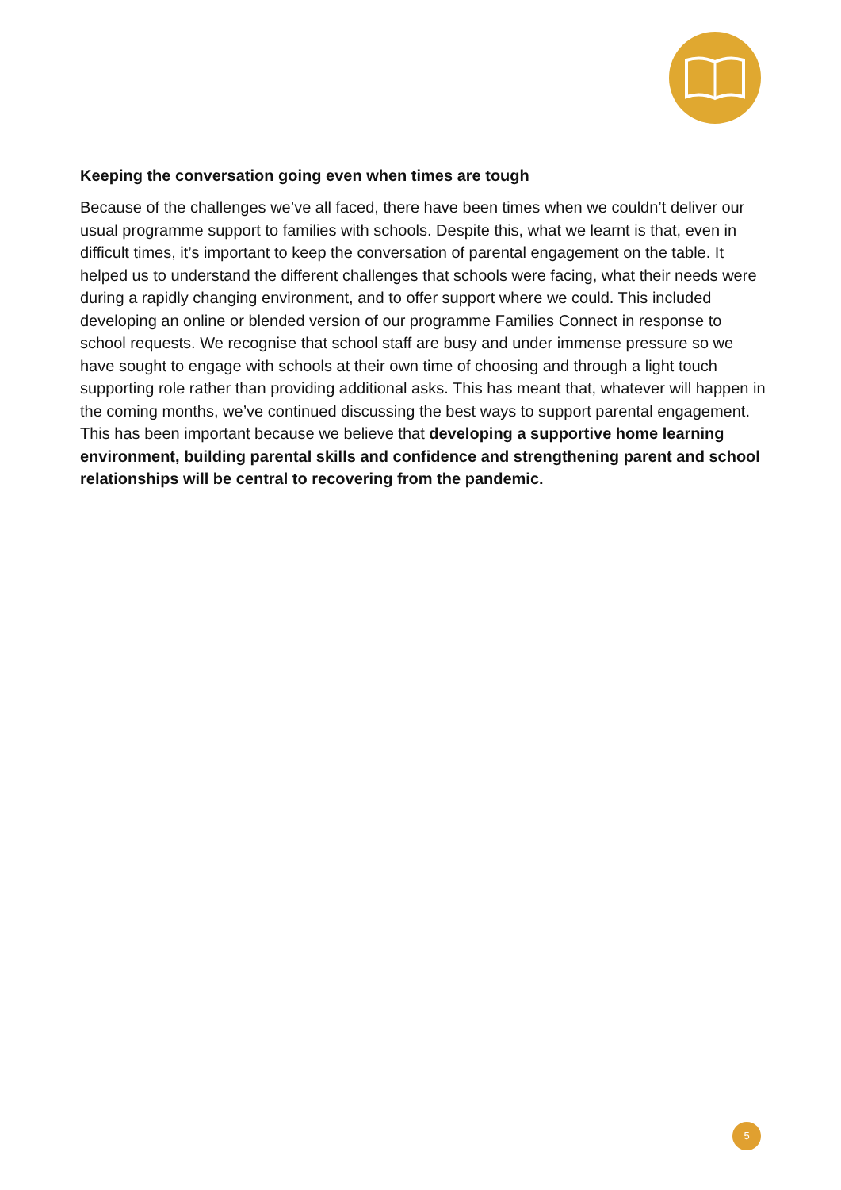Keeping the conversation going even when times are tough
Because of the challenges we’ve all faced, there have been times when we couldn’t deliver our usual programme support to families with schools. Despite this, what we learnt is that, even in difficult times, it’s important to keep the conversation of parental engagement on the table. It helped us to understand the different challenges that schools were facing, what their needs were during a rapidly changing environment, and to offer support where we could. This included developing an online or blended version of our programme Families Connect in response to school requests. We recognise that school staff are busy and under immense pressure so we have sought to engage with schools at their own time of choosing and through a light touch supporting role rather than providing additional asks. This has meant that, whatever will happen in the coming months, we’ve continued discussing the best ways to support parental engagement. This has been important because we believe that developing a supportive home learning environment, building parental skills and confidence and strengthening parent and school relationships will be central to recovering from the pandemic.
5